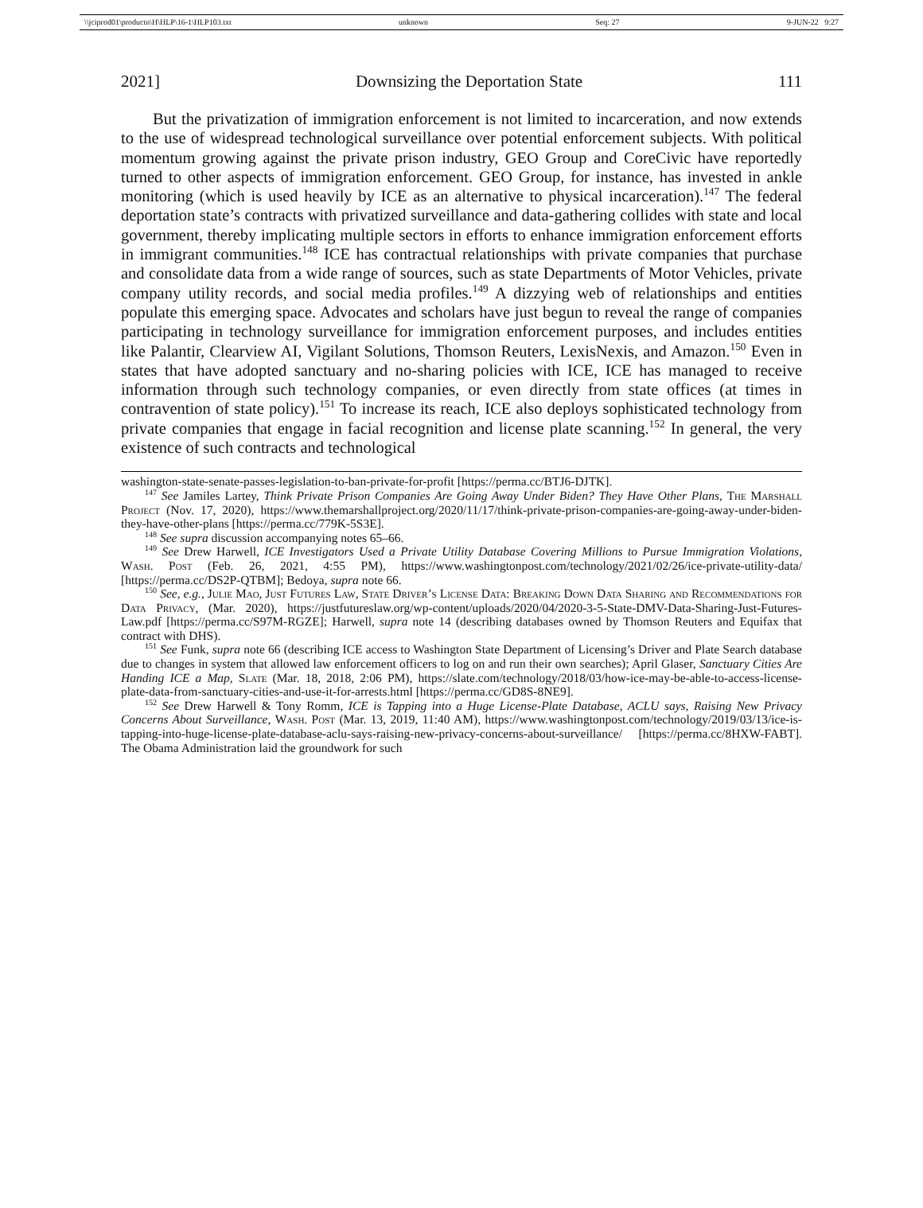\\jciprod01\productn\H\HLP\16-1\HLP103.txt unknown Seq: 27 9-JUN-22 9:27
2021] Downsizing the Deportation State 111
But the privatization of immigration enforcement is not limited to incarceration, and now extends to the use of widespread technological surveillance over potential enforcement subjects. With political momentum growing against the private prison industry, GEO Group and CoreCivic have reportedly turned to other aspects of immigration enforcement. GEO Group, for instance, has invested in ankle monitoring (which is used heavily by ICE as an alternative to physical incarceration).<sup>147</sup> The federal deportation state’s contracts with privatized surveillance and data-gathering collides with state and local government, thereby implicating multiple sectors in efforts to enhance immigration enforcement efforts in immigrant communities.<sup>148</sup> ICE has contractual relationships with private companies that purchase and consolidate data from a wide range of sources, such as state Departments of Motor Vehicles, private company utility records, and social media profiles.<sup>149</sup> A dizzying web of relationships and entities populate this emerging space. Advocates and scholars have just begun to reveal the range of companies participating in technology surveillance for immigration enforcement purposes, and includes entities like Palantir, Clearview AI, Vigilant Solutions, Thomson Reuters, LexisNexis, and Amazon.<sup>150</sup> Even in states that have adopted sanctuary and no-sharing policies with ICE, ICE has managed to receive information through such technology companies, or even directly from state offices (at times in contravention of state policy).<sup>151</sup> To increase its reach, ICE also deploys sophisticated technology from private companies that engage in facial recognition and license plate scanning.<sup>152</sup> In general, the very existence of such contracts and technological
washington-state-senate-passes-legislation-to-ban-private-for-profit [https://perma.cc/BTJ6-DJTK].
<sup>147</sup> See Jamiles Lartey, Think Private Prison Companies Are Going Away Under Biden? They Have Other Plans, The Marshall Project (Nov. 17, 2020), https://www.themarshallproject.org/2020/11/17/think-private-prison-companies-are-going-away-under-biden-they-have-other-plans [https://perma.cc/779K-5S3E].
<sup>148</sup> See supra discussion accompanying notes 65–66.
<sup>149</sup> See Drew Harwell, ICE Investigators Used a Private Utility Database Covering Millions to Pursue Immigration Violations, Wash. Post (Feb. 26, 2021, 4:55 PM), https://www.washingtonpost.com/technology/2021/02/26/ice-private-utility-data/ [https://perma.cc/DS2P-QTBM]; Bedoya, supra note 66.
<sup>150</sup> See, e.g., Julie Mao, Just Futures Law, State Driver’s License Data: Breaking Down Data Sharing and Recommendations for Data Privacy, (Mar. 2020), https://justfutureslaw.org/wp-content/uploads/2020/04/2020-3-5-State-DMV-Data-Sharing-Just-Futures-Law.pdf [https://perma.cc/S97M-RGZE]; Harwell, supra note 14 (describing databases owned by Thomson Reuters and Equifax that contract with DHS).
<sup>151</sup> See Funk, supra note 66 (describing ICE access to Washington State Department of Licensing’s Driver and Plate Search database due to changes in system that allowed law enforcement officers to log on and run their own searches); April Glaser, Sanctuary Cities Are Handing ICE a Map, Slate (Mar. 18, 2018, 2:06 PM), https://slate.com/technology/2018/03/how-ice-may-be-able-to-access-license-plate-data-from-sanctuary-cities-and-use-it-for-arrests.html [https://perma.cc/GD8S-8NE9].
<sup>152</sup> See Drew Harwell & Tony Romm, ICE is Tapping into a Huge License-Plate Database, ACLU says, Raising New Privacy Concerns About Surveillance, Wash. Post (Mar. 13, 2019, 11:40 AM), https://www.washingtonpost.com/technology/2019/03/13/ice-is-tapping-into-huge-license-plate-database-aclu-says-raising-new-privacy-concerns-about-surveillance/ [https://perma.cc/8HXW-FABT]. The Obama Administration laid the groundwork for such